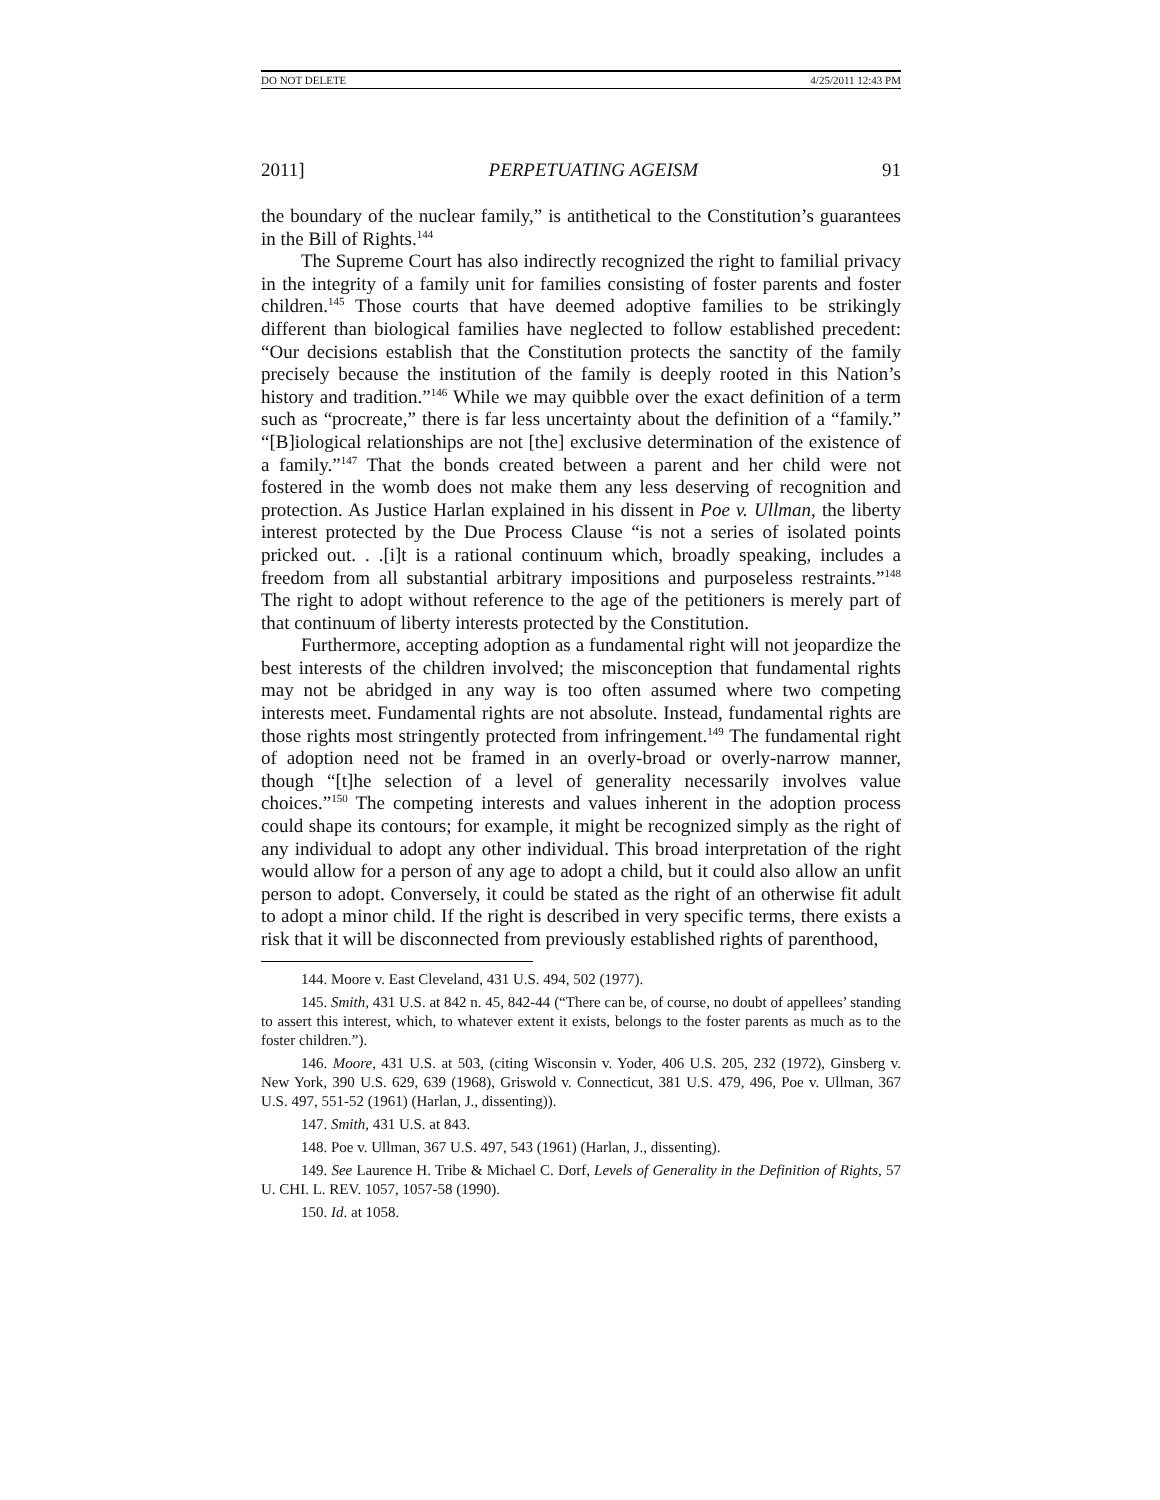DO NOT DELETE 4/25/2011 12:43 PM
2011] PERPETUATING AGEISM 91
the boundary of the nuclear family,” is antithetical to the Constitution’s guarantees in the Bill of Rights.<sup>144</sup>
The Supreme Court has also indirectly recognized the right to familial privacy in the integrity of a family unit for families consisting of foster parents and foster children.<sup>145</sup> Those courts that have deemed adoptive families to be strikingly different than biological families have neglected to follow established precedent: “Our decisions establish that the Constitution protects the sanctity of the family precisely because the institution of the family is deeply rooted in this Nation’s history and tradition.”<sup>146</sup> While we may quibble over the exact definition of a term such as “procreate,” there is far less uncertainty about the definition of a “family.” “[B]iological relationships are not [the] exclusive determination of the existence of a family.”<sup>147</sup> That the bonds created between a parent and her child were not fostered in the womb does not make them any less deserving of recognition and protection. As Justice Harlan explained in his dissent in Poe v. Ullman, the liberty interest protected by the Due Process Clause “is not a series of isolated points pricked out. . .[i]t is a rational continuum which, broadly speaking, includes a freedom from all substantial arbitrary impositions and purposeless restraints.”<sup>148</sup> The right to adopt without reference to the age of the petitioners is merely part of that continuum of liberty interests protected by the Constitution.
Furthermore, accepting adoption as a fundamental right will not jeopardize the best interests of the children involved; the misconception that fundamental rights may not be abridged in any way is too often assumed where two competing interests meet. Fundamental rights are not absolute. Instead, fundamental rights are those rights most stringently protected from infringement.<sup>149</sup> The fundamental right of adoption need not be framed in an overly-broad or overly-narrow manner, though “[t]he selection of a level of generality necessarily involves value choices.”<sup>150</sup> The competing interests and values inherent in the adoption process could shape its contours; for example, it might be recognized simply as the right of any individual to adopt any other individual. This broad interpretation of the right would allow for a person of any age to adopt a child, but it could also allow an unfit person to adopt. Conversely, it could be stated as the right of an otherwise fit adult to adopt a minor child. If the right is described in very specific terms, there exists a risk that it will be disconnected from previously established rights of parenthood,
144. Moore v. East Cleveland, 431 U.S. 494, 502 (1977).
145. Smith, 431 U.S. at 842 n. 45, 842-44 (“There can be, of course, no doubt of appellees’ standing to assert this interest, which, to whatever extent it exists, belongs to the foster parents as much as to the foster children.”).
146. Moore, 431 U.S. at 503, (citing Wisconsin v. Yoder, 406 U.S. 205, 232 (1972), Ginsberg v. New York, 390 U.S. 629, 639 (1968), Griswold v. Connecticut, 381 U.S. 479, 496, Poe v. Ullman, 367 U.S. 497, 551-52 (1961) (Harlan, J., dissenting)).
147. Smith, 431 U.S. at 843.
148. Poe v. Ullman, 367 U.S. 497, 543 (1961) (Harlan, J., dissenting).
149. See Laurence H. Tribe & Michael C. Dorf, Levels of Generality in the Definition of Rights, 57 U. CHI. L. REV. 1057, 1057-58 (1990).
150. Id. at 1058.